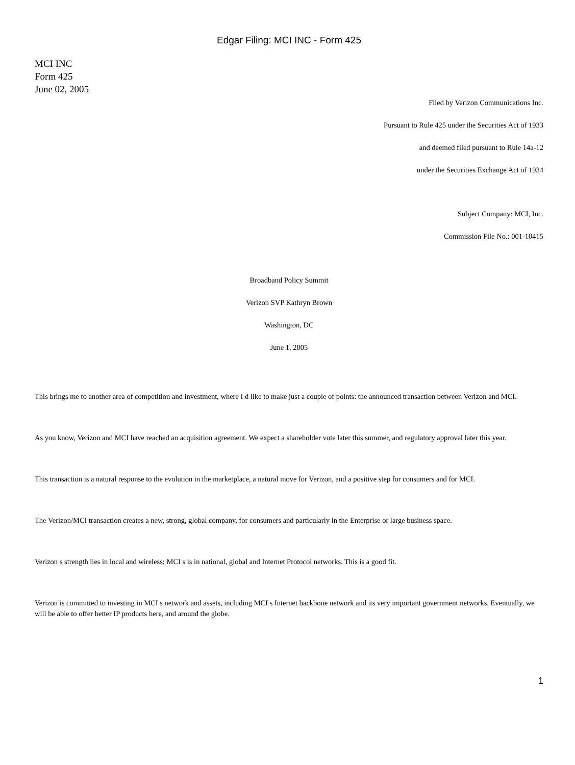Edgar Filing: MCI INC - Form 425
MCI INC
Form 425
June 02, 2005
Filed by Verizon Communications Inc.
Pursuant to Rule 425 under the Securities Act of 1933
and deemed filed pursuant to Rule 14a-12
under the Securities Exchange Act of 1934
Subject Company: MCI, Inc.
Commission File No.: 001-10415
Broadband Policy Summit
Verizon SVP Kathryn Brown
Washington, DC
June 1, 2005
This brings me to another area of competition and investment, where I d like to make just a couple of points: the announced transaction between Verizon and MCI.
As you know, Verizon and MCI have reached an acquisition agreement. We expect a shareholder vote later this summer, and regulatory approval later this year.
This transaction is a natural response to the evolution in the marketplace, a natural move for Verizon, and a positive step for consumers and for MCI.
The Verizon/MCI transaction creates a new, strong, global company, for consumers and particularly in the Enterprise or large business space.
Verizon s strength lies in local and wireless; MCI s is in national, global and Internet Protocol networks. This is a good fit.
Verizon is committed to investing in MCI s network and assets, including MCI s Internet backbone network and its very important government networks. Eventually, we will be able to offer better IP products here, and around the globe.
1